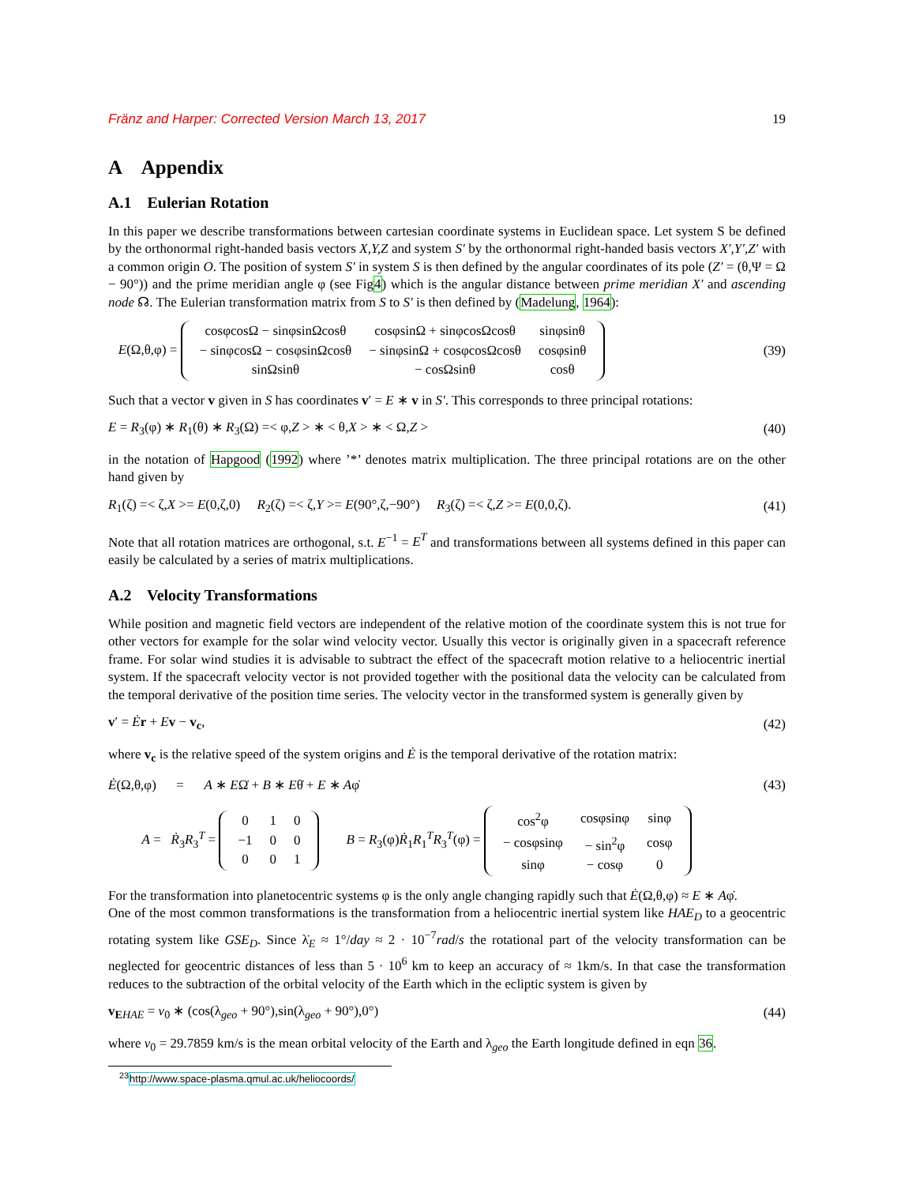Fränz and Harper: Corrected Version March 13, 2017 19
A Appendix
A.1 Eulerian Rotation
In this paper we describe transformations between cartesian coordinate systems in Euclidean space. Let system S be defined by the orthonormal right-handed basis vectors X,Y,Z and system S′ by the orthonormal right-handed basis vectors X′,Y′,Z′ with a common origin O. The position of system S′ in system S is then defined by the angular coordinates of its pole (Z′ = (θ,Ψ = Ω − 90°)) and the prime meridian angle φ (see Fig4) which is the angular distance between prime meridian X′ and ascending node ☊. The Eulerian transformation matrix from S to S′ is then defined by (Madelung, 1964):
E(Ω,θ,φ) =
| cosφcosΩ − sinφsinΩcosθ | cosφsinΩ + sinφcosΩcosθ | sinφsinθ |
| − sinφcosΩ − cosφsinΩcosθ | − sinφsinΩ + cosφcosΩcosθ | cosφsinθ |
| sinΩsinθ | − cosΩsinθ | cosθ |
(39)
Such that a vector v given in S has coordinates v′ = E ∗ v in S′. This corresponds to three principal rotations:
E = R<sub>3</sub>(φ) ∗ R<sub>1</sub>(θ) ∗ R<sub>3</sub>(Ω) =< φ,Z > ∗ < θ,X > ∗ < Ω,Z > (40)
in the notation of Hapgood (1992) where ’*’ denotes matrix multiplication. The three principal rotations are on the other hand given by
R<sub>1</sub>(ζ) =< ζ,X >= E(0,ζ,0) R<sub>2</sub>(ζ) =< ζ,Y >= E(90°,ζ,−90°) R<sub>3</sub>(ζ) =< ζ,Z >= E(0,0,ζ). (41)
Note that all rotation matrices are orthogonal, s.t. E<sup>−1</sup> = E<sup>T</sup> and transformations between all systems defined in this paper can easily be calculated by a series of matrix multiplications.
A.2 Velocity Transformations
While position and magnetic field vectors are independent of the relative motion of the coordinate system this is not true for other vectors for example for the solar wind velocity vector. Usually this vector is originally given in a spacecraft reference frame. For solar wind studies it is advisable to subtract the effect of the spacecraft motion relative to a heliocentric inertial system. If the spacecraft velocity vector is not provided together with the positional data the velocity can be calculated from the temporal derivative of the position time series. The velocity vector in the transformed system is generally given by
v′ = Ėr + Ev − v<sub>c</sub>, (42)
where v<sub>c</sub> is the relative speed of the system origins and Ė is the temporal derivative of the rotation matrix:
Ė(Ω,θ,φ) = A ∗ EΩ̇ + B ∗ Eθ̇ + E ∗ Aφ̇ (43)
A = Ṙ<sub>3</sub>R<sub>3</sub><sup>T</sup> =
| 0 | 1 | 0 |
| −1 | 0 | 0 |
| 0 | 0 | 1 |
B = R<sub>3</sub>(φ)Ṙ<sub>1</sub>R<sub>1</sub><sup>T</sup>R<sub>3</sub><sup>T</sup>(φ) =
| cos<sup>2</sup>φ | cosφsinφ | sinφ |
| − cosφsinφ | − sin<sup>2</sup>φ | cosφ |
| sinφ | − cosφ | 0 |
For the transformation into planetocentric systems φ is the only angle changing rapidly such that Ė(Ω,θ,φ) ≈ E ∗ Aφ̇.
One of the most common transformations is the transformation from a heliocentric inertial system like HAE<sub>D</sub> to a geocentric rotating system like GSE<sub>D</sub>. Since λ̇<sub>E</sub> ≈ 1°/day ≈ 2 · 10<sup>−7</sup>rad/s the rotational part of the velocity transformation can be neglected for geocentric distances of less than 5 · 10<sup>6</sup> km to keep an accuracy of ≈ 1km/s. In that case the transformation reduces to the subtraction of the orbital velocity of the Earth which in the ecliptic system is given by
v<sub>E</sub><sub>HAE</sub> = v<sub>0</sub> ∗ (cos(λ<sub>geo</sub> + 90°),sin(λ<sub>geo</sub> + 90°),0°) (44)
where v<sub>0</sub> = 29.7859 km/s is the mean orbital velocity of the Earth and λ<sub>geo</sub> the Earth longitude defined in eqn 36.
<sup>23</sup> http://www.space-plasma.qmul.ac.uk/heliocoords/